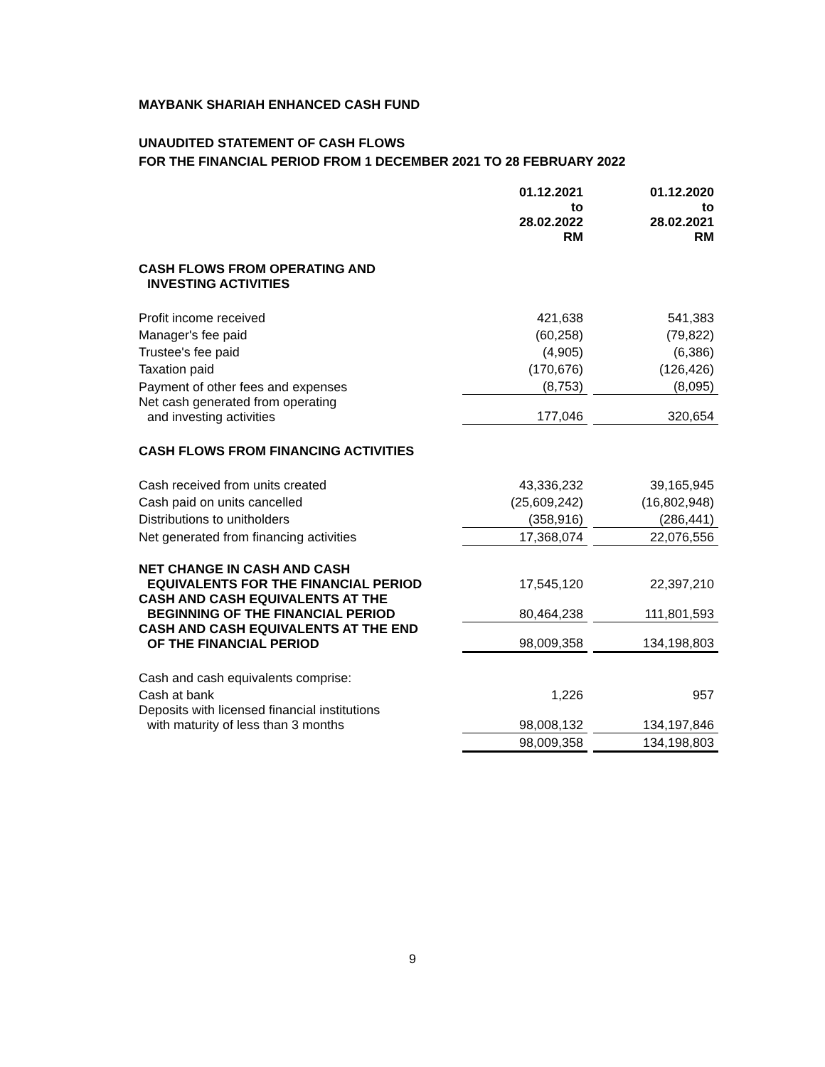MAYBANK SHARIAH ENHANCED CASH FUND
UNAUDITED STATEMENT OF CASH FLOWS
FOR THE FINANCIAL PERIOD FROM 1 DECEMBER 2021 TO 28 FEBRUARY 2022
| | 01.12.2021 to 28.02.2022 RM | | 01.12.2020 to 28.02.2021 RM |
| CASH FLOWS FROM OPERATING AND INVESTING ACTIVITIES | | | |
| Profit income received | 421,638 | | 541,383 |
| Manager's fee paid | (60,258) | | (79,822) |
| Trustee's fee paid | (4,905) | | (6,386) |
| Taxation paid | (170,676) | | (126,426) |
| Payment of other fees and expenses | (8,753) | | (8,095) |
| Net cash generated from operating and investing activities | 177,046 | | 320,654 |
| CASH FLOWS FROM FINANCING ACTIVITIES | | | |
| Cash received from units created | 43,336,232 | | 39,165,945 |
| Cash paid on units cancelled | (25,609,242) | | (16,802,948) |
| Distributions to unitholders | (358,916) | | (286,441) |
| Net generated from financing activities | 17,368,074 | | 22,076,556 |
| NET CHANGE IN CASH AND CASH EQUIVALENTS FOR THE FINANCIAL PERIOD | 17,545,120 | | 22,397,210 |
| CASH AND CASH EQUIVALENTS AT THE BEGINNING OF THE FINANCIAL PERIOD | 80,464,238 | | 111,801,593 |
| CASH AND CASH EQUIVALENTS AT THE END OF THE FINANCIAL PERIOD | 98,009,358 | | 134,198,803 |
| Cash and cash equivalents comprise: | | | |
| Cash at bank | 1,226 | | 957 |
| Deposits with licensed financial institutions with maturity of less than 3 months | 98,008,132 | | 134,197,846 |
| | 98,009,358 | | 134,198,803 |
9